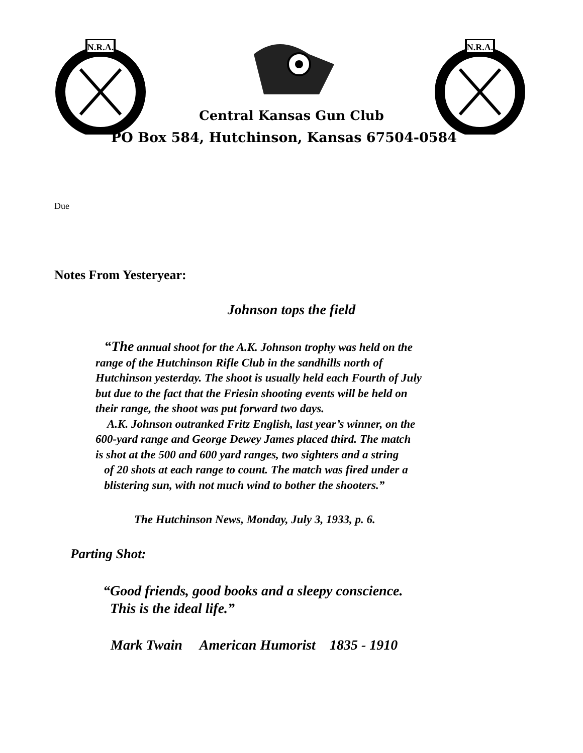N.R.A.
N.R.A.
Central Kansas Gun Club
PO Box 584, Hutchinson, Kansas 67504-0584
Due
Notes From Yesteryear:
Johnson tops the field
“The annual shoot for the A.K. Johnson trophy was held on the
range of the Hutchinson Rifle Club in the sandhills north of
Hutchinson yesterday. The shoot is usually held each Fourth of July
but due to the fact that the Friesin shooting events will be held on
their range, the shoot was put forward two days.
A.K. Johnson outranked Fritz English, last year’s winner, on the
600-yard range and George Dewey James placed third. The match
is shot at the 500 and 600 yard ranges, two sighters and a string
of 20 shots at each range to count. The match was fired under a
blistering sun, with not much wind to bother the shooters.”
The Hutchinson News, Monday, July 3, 1933, p. 6.
Parting Shot:
“Good friends, good books and a sleepy conscience.
This is the ideal life.”
Mark Twain American Humorist 1835 - 1910